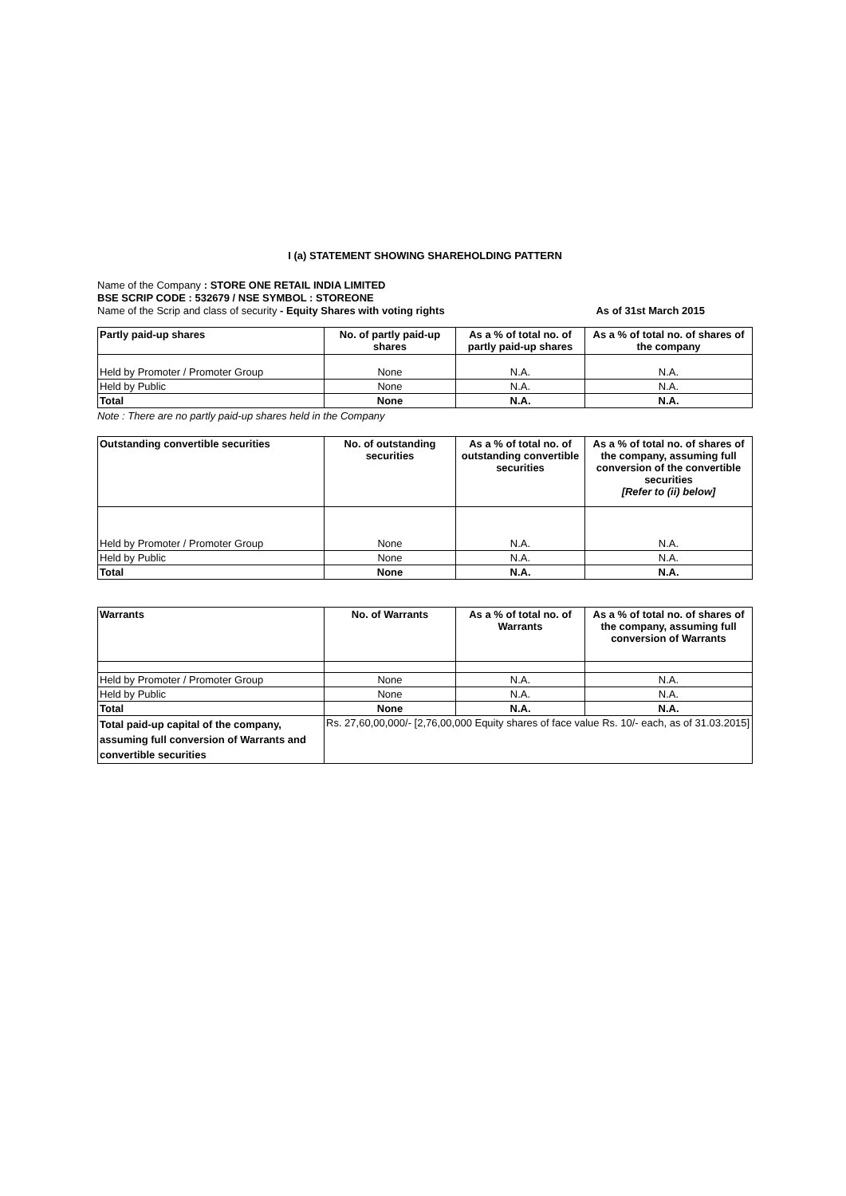I (a) STATEMENT SHOWING SHAREHOLDING PATTERN
Name of the Company : STORE ONE RETAIL INDIA LIMITED
BSE SCRIP CODE : 532679 / NSE SYMBOL : STOREONE
Name of the Scrip and class of security - Equity Shares with voting rights As of 31st March 2015
| Partly paid-up shares | No. of partly paid-up shares | As a % of total no. of partly paid-up shares | As a % of total no. of shares of the company |
| --- | --- | --- | --- |
| Held by Promoter / Promoter Group | None | N.A. | N.A. |
| Held by Public | None | N.A. | N.A. |
| Total | None | N.A. | N.A. |
Note : There are no partly paid-up shares held in the Company
| Outstanding convertible securities | No. of outstanding securities | As a % of total no. of outstanding convertible securities | As a % of total no. of shares of the company, assuming full conversion of the convertible securities [Refer to (ii) below] |
| --- | --- | --- | --- |
| Held by Promoter / Promoter Group | None | N.A. | N.A. |
| Held by Public | None | N.A. | N.A. |
| Total | None | N.A. | N.A. |
| Warrants | No. of Warrants | As a % of total no. of Warrants | As a % of total no. of shares of the company, assuming full conversion of Warrants |
| --- | --- | --- | --- |
| Held by Promoter / Promoter Group | None | N.A. | N.A. |
| Held by Public | None | N.A. | N.A. |
| Total | None | N.A. | N.A. |
| Total paid-up capital of the company, assuming full conversion of Warrants and convertible securities | Rs. 27,60,00,000/- [2,76,00,000 Equity shares of face value Rs. 10/- each, as of 31.03.2015] | | |